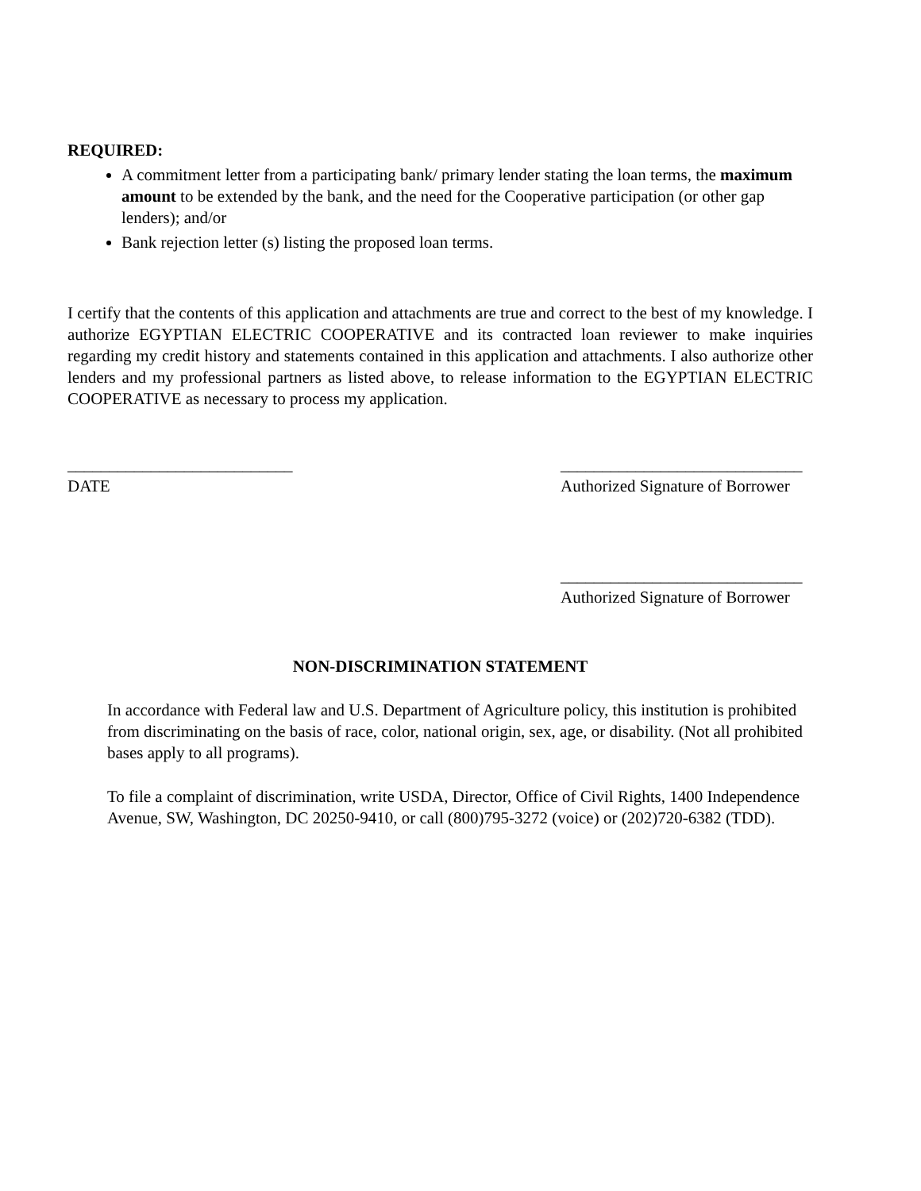REQUIRED:
A commitment letter from a participating bank/ primary lender stating the loan terms, the maximum amount to be extended by the bank, and the need for the Cooperative participation (or other gap lenders); and/or
Bank rejection letter (s) listing the proposed loan terms.
I certify that the contents of this application and attachments are true and correct to the best of my knowledge. I authorize EGYPTIAN ELECTRIC COOPERATIVE and its contracted loan reviewer to make inquiries regarding my credit history and statements contained in this application and attachments. I also authorize other lenders and my professional partners as listed above, to release information to the EGYPTIAN ELECTRIC COOPERATIVE as necessary to process my application.
___________________________
DATE
_____________________________
Authorized Signature of Borrower
_____________________________
Authorized Signature of Borrower
NON-DISCRIMINATION STATEMENT
In accordance with Federal law and U.S. Department of Agriculture policy, this institution is prohibited from discriminating on the basis of race, color, national origin, sex, age, or disability. (Not all prohibited bases apply to all programs).
To file a complaint of discrimination, write USDA, Director, Office of Civil Rights, 1400 Independence Avenue, SW, Washington, DC 20250-9410, or call (800)795-3272 (voice) or (202)720-6382 (TDD).